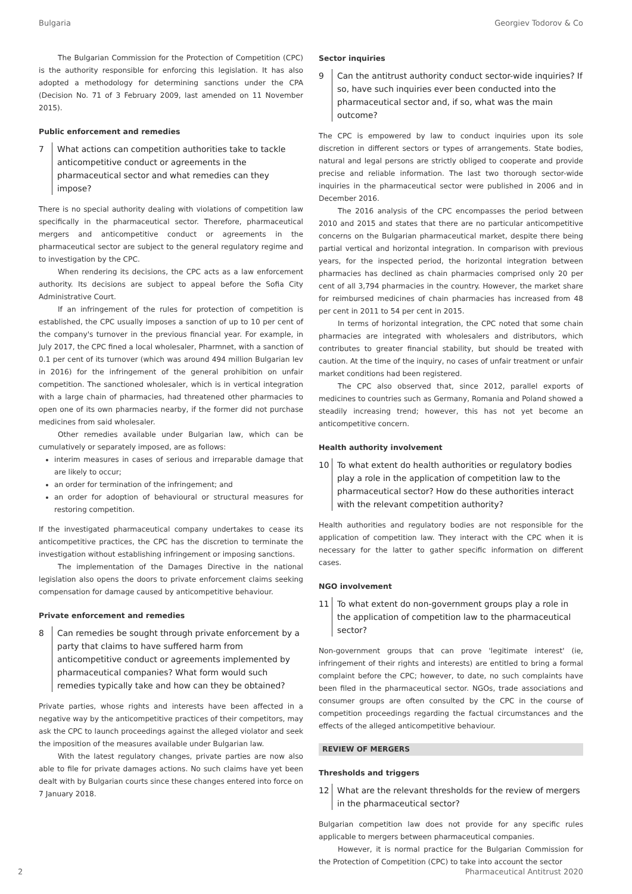Bulgaria Georgiev Todorov & Co
The Bulgarian Commission for the Protection of Competition (CPC) is the authority responsible for enforcing this legislation. It has also adopted a methodology for determining sanctions under the CPA (Decision No. 71 of 3 February 2009, last amended on 11 November 2015).
Public enforcement and remedies
7 What actions can competition authorities take to tackle anticompetitive conduct or agreements in the pharmaceutical sector and what remedies can they impose?
There is no special authority dealing with violations of competition law specifically in the pharmaceutical sector. Therefore, pharmaceutical mergers and anticompetitive conduct or agreements in the pharmaceutical sector are subject to the general regulatory regime and to investigation by the CPC.
When rendering its decisions, the CPC acts as a law enforcement authority. Its decisions are subject to appeal before the Sofia City Administrative Court.
If an infringement of the rules for protection of competition is established, the CPC usually imposes a sanction of up to 10 per cent of the company's turnover in the previous financial year. For example, in July 2017, the CPC fined a local wholesaler, Pharmnet, with a sanction of 0.1 per cent of its turnover (which was around 494 million Bulgarian lev in 2016) for the infringement of the general prohibition on unfair competition. The sanctioned wholesaler, which is in vertical integration with a large chain of pharmacies, had threatened other pharmacies to open one of its own pharmacies nearby, if the former did not purchase medicines from said wholesaler.
Other remedies available under Bulgarian law, which can be cumulatively or separately imposed, are as follows:
interim measures in cases of serious and irreparable damage that are likely to occur;
an order for termination of the infringement; and
an order for adoption of behavioural or structural measures for restoring competition.
If the investigated pharmaceutical company undertakes to cease its anticompetitive practices, the CPC has the discretion to terminate the investigation without establishing infringement or imposing sanctions.
The implementation of the Damages Directive in the national legislation also opens the doors to private enforcement claims seeking compensation for damage caused by anticompetitive behaviour.
Private enforcement and remedies
8 Can remedies be sought through private enforcement by a party that claims to have suffered harm from anticompetitive conduct or agreements implemented by pharmaceutical companies? What form would such remedies typically take and how can they be obtained?
Private parties, whose rights and interests have been affected in a negative way by the anticompetitive practices of their competitors, may ask the CPC to launch proceedings against the alleged violator and seek the imposition of the measures available under Bulgarian law.
With the latest regulatory changes, private parties are now also able to file for private damages actions. No such claims have yet been dealt with by Bulgarian courts since these changes entered into force on 7 January 2018.
Sector inquiries
9 Can the antitrust authority conduct sector-wide inquiries? If so, have such inquiries ever been conducted into the pharmaceutical sector and, if so, what was the main outcome?
The CPC is empowered by law to conduct inquiries upon its sole discretion in different sectors or types of arrangements. State bodies, natural and legal persons are strictly obliged to cooperate and provide precise and reliable information. The last two thorough sector-wide inquiries in the pharmaceutical sector were published in 2006 and in December 2016.
The 2016 analysis of the CPC encompasses the period between 2010 and 2015 and states that there are no particular anticompetitive concerns on the Bulgarian pharmaceutical market, despite there being partial vertical and horizontal integration. In comparison with previous years, for the inspected period, the horizontal integration between pharmacies has declined as chain pharmacies comprised only 20 per cent of all 3,794 pharmacies in the country. However, the market share for reimbursed medicines of chain pharmacies has increased from 48 per cent in 2011 to 54 per cent in 2015.
In terms of horizontal integration, the CPC noted that some chain pharmacies are integrated with wholesalers and distributors, which contributes to greater financial stability, but should be treated with caution. At the time of the inquiry, no cases of unfair treatment or unfair market conditions had been registered.
The CPC also observed that, since 2012, parallel exports of medicines to countries such as Germany, Romania and Poland showed a steadily increasing trend; however, this has not yet become an anticompetitive concern.
Health authority involvement
10 To what extent do health authorities or regulatory bodies play a role in the application of competition law to the pharmaceutical sector? How do these authorities interact with the relevant competition authority?
Health authorities and regulatory bodies are not responsible for the application of competition law. They interact with the CPC when it is necessary for the latter to gather specific information on different cases.
NGO involvement
11 To what extent do non-government groups play a role in the application of competition law to the pharmaceutical sector?
Non-government groups that can prove 'legitimate interest' (ie, infringement of their rights and interests) are entitled to bring a formal complaint before the CPC; however, to date, no such complaints have been filed in the pharmaceutical sector. NGOs, trade associations and consumer groups are often consulted by the CPC in the course of competition proceedings regarding the factual circumstances and the effects of the alleged anticompetitive behaviour.
REVIEW OF MERGERS
Thresholds and triggers
12 What are the relevant thresholds for the review of mergers in the pharmaceutical sector?
Bulgarian competition law does not provide for any specific rules applicable to mergers between pharmaceutical companies.
However, it is normal practice for the Bulgarian Commission for the Protection of Competition (CPC) to take into account the sector
2 Pharmaceutical Antitrust 2020